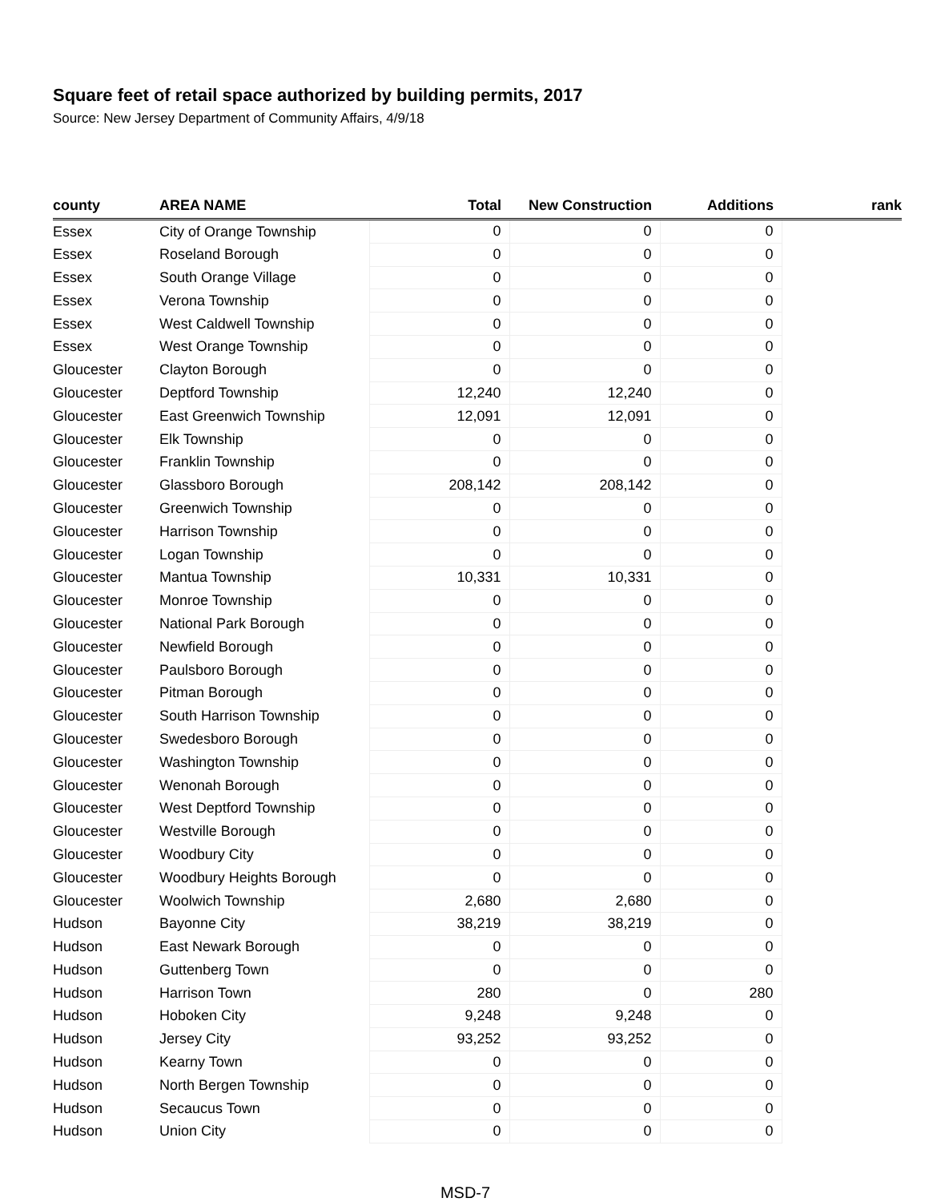Square feet of retail space authorized by building permits, 2017
Source: New Jersey Department of Community Affairs, 4/9/18
| county | AREA NAME | Total | New Construction | Additions | rank |
| --- | --- | --- | --- | --- | --- |
| Essex | City of Orange Township | 0 | 0 | 0 | |
| Essex | Roseland Borough | 0 | 0 | 0 | |
| Essex | South Orange Village | 0 | 0 | 0 | |
| Essex | Verona Township | 0 | 0 | 0 | |
| Essex | West Caldwell Township | 0 | 0 | 0 | |
| Essex | West Orange Township | 0 | 0 | 0 | |
| Gloucester | Clayton Borough | 0 | 0 | 0 | |
| Gloucester | Deptford Township | 12,240 | 12,240 | 0 | |
| Gloucester | East Greenwich Township | 12,091 | 12,091 | 0 | |
| Gloucester | Elk Township | 0 | 0 | 0 | |
| Gloucester | Franklin Township | 0 | 0 | 0 | |
| Gloucester | Glassboro Borough | 208,142 | 208,142 | 0 | |
| Gloucester | Greenwich Township | 0 | 0 | 0 | |
| Gloucester | Harrison Township | 0 | 0 | 0 | |
| Gloucester | Logan Township | 0 | 0 | 0 | |
| Gloucester | Mantua Township | 10,331 | 10,331 | 0 | |
| Gloucester | Monroe Township | 0 | 0 | 0 | |
| Gloucester | National Park Borough | 0 | 0 | 0 | |
| Gloucester | Newfield Borough | 0 | 0 | 0 | |
| Gloucester | Paulsboro Borough | 0 | 0 | 0 | |
| Gloucester | Pitman Borough | 0 | 0 | 0 | |
| Gloucester | South Harrison Township | 0 | 0 | 0 | |
| Gloucester | Swedesboro Borough | 0 | 0 | 0 | |
| Gloucester | Washington Township | 0 | 0 | 0 | |
| Gloucester | Wenonah Borough | 0 | 0 | 0 | |
| Gloucester | West Deptford Township | 0 | 0 | 0 | |
| Gloucester | Westville Borough | 0 | 0 | 0 | |
| Gloucester | Woodbury City | 0 | 0 | 0 | |
| Gloucester | Woodbury Heights Borough | 0 | 0 | 0 | |
| Gloucester | Woolwich Township | 2,680 | 2,680 | 0 | |
| Hudson | Bayonne City | 38,219 | 38,219 | 0 | |
| Hudson | East Newark Borough | 0 | 0 | 0 | |
| Hudson | Guttenberg Town | 0 | 0 | 0 | |
| Hudson | Harrison Town | 280 | 0 | 280 | |
| Hudson | Hoboken City | 9,248 | 9,248 | 0 | |
| Hudson | Jersey City | 93,252 | 93,252 | 0 | |
| Hudson | Kearny Town | 0 | 0 | 0 | |
| Hudson | North Bergen Township | 0 | 0 | 0 | |
| Hudson | Secaucus Town | 0 | 0 | 0 | |
| Hudson | Union City | 0 | 0 | 0 | |
MSD-7